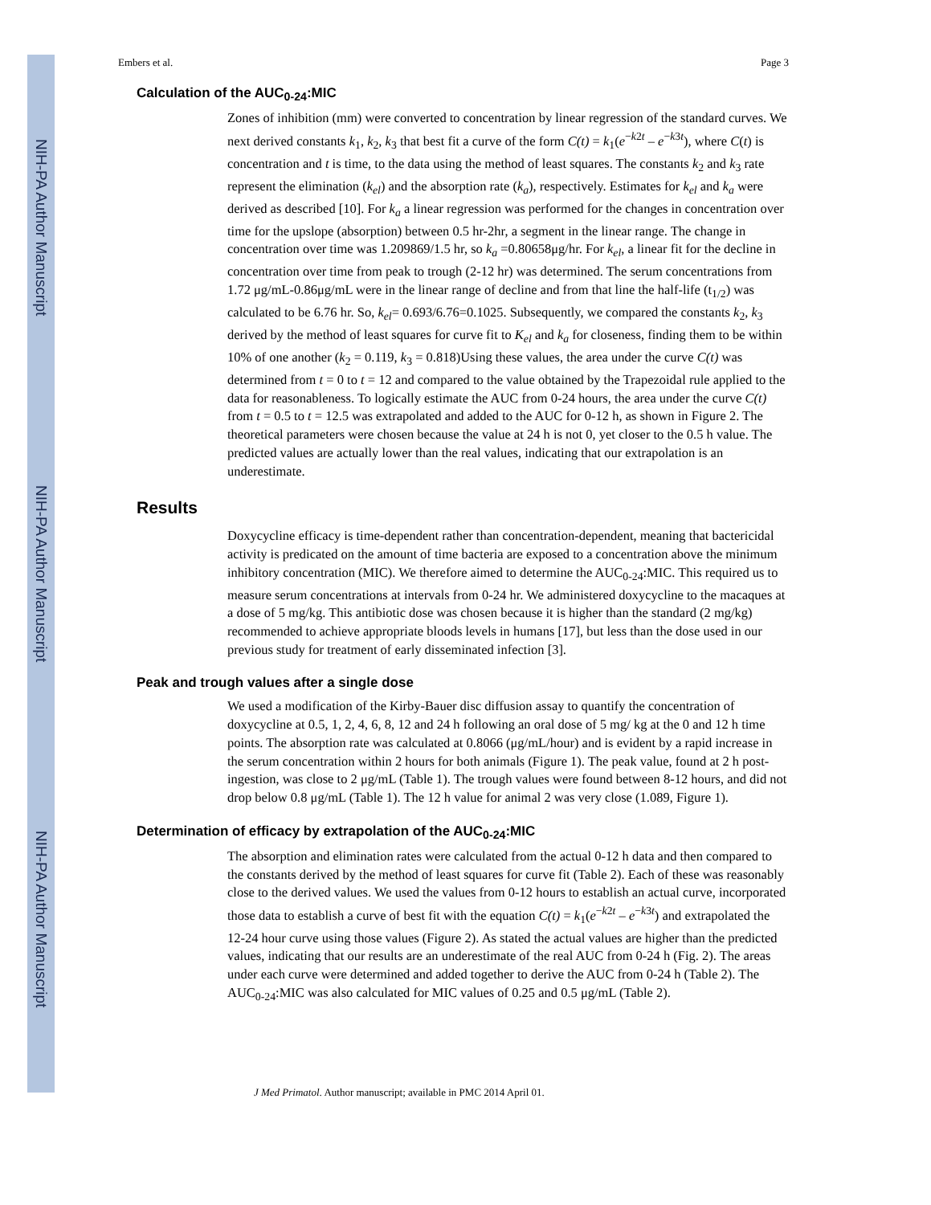NIH-PA Author Manuscript
NIH-PA Author Manuscript
NIH-PA Author Manuscript
Embers et al. Page 3
Calculation of the AUC<sub>0-24</sub>:MIC
Zones of inhibition (mm) were converted to concentration by linear regression of the standard curves. We next derived constants k<sub>1</sub>, k<sub>2</sub>, k<sub>3</sub> that best fit a curve of the form C(t) = k<sub>1</sub>(e<sup>−k2t</sup> – e<sup>−k3t</sup>), where C(t) is concentration and t is time, to the data using the method of least squares. The constants k<sub>2</sub> and k<sub>3</sub> rate represent the elimination (k<sub>el</sub>) and the absorption rate (k<sub>a</sub>), respectively. Estimates for k<sub>el</sub> and k<sub>a</sub> were derived as described [10]. For k<sub>a</sub> a linear regression was performed for the changes in concentration over time for the upslope (absorption) between 0.5 hr-2hr, a segment in the linear range. The change in concentration over time was 1.209869/1.5 hr, so k<sub>a</sub> =0.80658μg/hr. For k<sub>el</sub>, a linear fit for the decline in concentration over time from peak to trough (2-12 hr) was determined. The serum concentrations from 1.72 μg/mL-0.86μg/mL were in the linear range of decline and from that line the half-life (t<sub>1/2</sub>) was calculated to be 6.76 hr. So, k<sub>el</sub>= 0.693/6.76=0.1025. Subsequently, we compared the constants k<sub>2</sub>, k<sub>3</sub> derived by the method of least squares for curve fit to K<sub>el</sub> and k<sub>a</sub> for closeness, finding them to be within 10% of one another (k<sub>2</sub> = 0.119, k<sub>3</sub> = 0.818)Using these values, the area under the curve C(t) was determined from t = 0 to t = 12 and compared to the value obtained by the Trapezoidal rule applied to the data for reasonableness. To logically estimate the AUC from 0-24 hours, the area under the curve C(t) from t = 0.5 to t = 12.5 was extrapolated and added to the AUC for 0-12 h, as shown in Figure 2. The theoretical parameters were chosen because the value at 24 h is not 0, yet closer to the 0.5 h value. The predicted values are actually lower than the real values, indicating that our extrapolation is an underestimate.
Results
Doxycycline efficacy is time-dependent rather than concentration-dependent, meaning that bactericidal activity is predicated on the amount of time bacteria are exposed to a concentration above the minimum inhibitory concentration (MIC). We therefore aimed to determine the AUC<sub>0-24</sub>:MIC. This required us to measure serum concentrations at intervals from 0-24 hr. We administered doxycycline to the macaques at a dose of 5 mg/kg. This antibiotic dose was chosen because it is higher than the standard (2 mg/kg) recommended to achieve appropriate bloods levels in humans [17], but less than the dose used in our previous study for treatment of early disseminated infection [3].
Peak and trough values after a single dose
We used a modification of the Kirby-Bauer disc diffusion assay to quantify the concentration of doxycycline at 0.5, 1, 2, 4, 6, 8, 12 and 24 h following an oral dose of 5 mg/ kg at the 0 and 12 h time points. The absorption rate was calculated at 0.8066 (μg/mL/hour) and is evident by a rapid increase in the serum concentration within 2 hours for both animals (Figure 1). The peak value, found at 2 h post-ingestion, was close to 2 μg/mL (Table 1). The trough values were found between 8-12 hours, and did not drop below 0.8 μg/mL (Table 1). The 12 h value for animal 2 was very close (1.089, Figure 1).
Determination of efficacy by extrapolation of the AUC<sub>0-24</sub>:MIC
The absorption and elimination rates were calculated from the actual 0-12 h data and then compared to the constants derived by the method of least squares for curve fit (Table 2). Each of these was reasonably close to the derived values. We used the values from 0-12 hours to establish an actual curve, incorporated those data to establish a curve of best fit with the equation C(t) = k<sub>1</sub>(e<sup>−k2t</sup> – e<sup>−k3t</sup>) and extrapolated the 12-24 hour curve using those values (Figure 2). As stated the actual values are higher than the predicted values, indicating that our results are an underestimate of the real AUC from 0-24 h (Fig. 2). The areas under each curve were determined and added together to derive the AUC from 0-24 h (Table 2). The AUC<sub>0-24</sub>:MIC was also calculated for MIC values of 0.25 and 0.5 μg/mL (Table 2).
J Med Primatol. Author manuscript; available in PMC 2014 April 01.